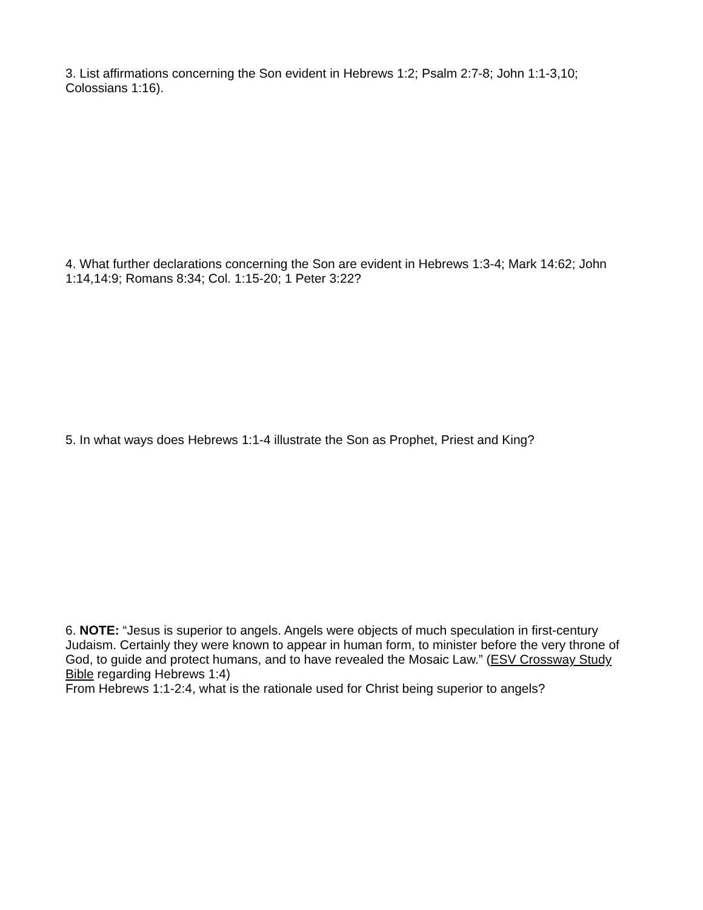3. List affirmations concerning the Son evident in Hebrews 1:2; Psalm 2:7-8; John 1:1-3,10; Colossians 1:16).
4. What further declarations concerning the Son are evident in Hebrews 1:3-4; Mark 14:62; John 1:14,14:9; Romans 8:34; Col. 1:15-20; 1 Peter 3:22?
5. In what ways does Hebrews 1:1-4 illustrate the Son as Prophet, Priest and King?
6. NOTE: “Jesus is superior to angels. Angels were objects of much speculation in first-century Judaism. Certainly they were known to appear in human form, to minister before the very throne of God, to guide and protect humans, and to have revealed the Mosaic Law.” (ESV Crossway Study Bible regarding Hebrews 1:4)
From Hebrews 1:1-2:4, what is the rationale used for Christ being superior to angels?